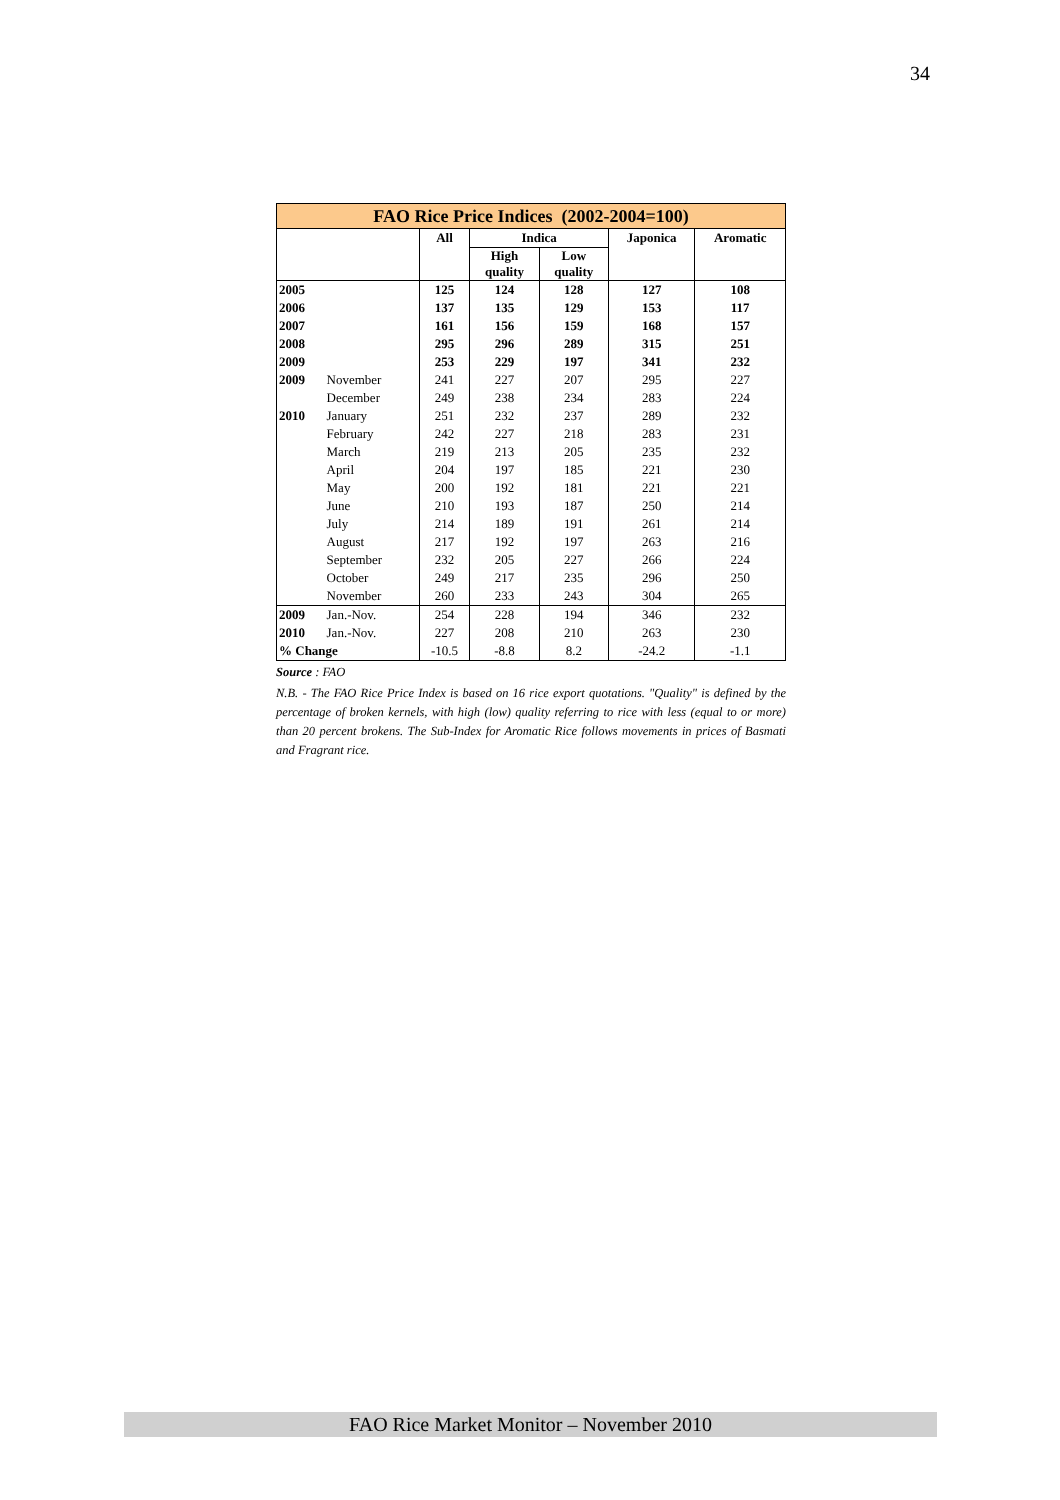34
| FAO Rice Price Indices (2002-2004=100) | | | | | | |
| | | All | Indica | | Japonica | Aromatic |
| | | | High quality | Low quality | | |
| 2005 | | 125 | 124 | 128 | 127 | 108 |
| 2006 | | 137 | 135 | 129 | 153 | 117 |
| 2007 | | 161 | 156 | 159 | 168 | 157 |
| 2008 | | 295 | 296 | 289 | 315 | 251 |
| 2009 | | 253 | 229 | 197 | 341 | 232 |
| 2009 | November | 241 | 227 | 207 | 295 | 227 |
| | December | 249 | 238 | 234 | 283 | 224 |
| 2010 | January | 251 | 232 | 237 | 289 | 232 |
| | February | 242 | 227 | 218 | 283 | 231 |
| | March | 219 | 213 | 205 | 235 | 232 |
| | April | 204 | 197 | 185 | 221 | 230 |
| | May | 200 | 192 | 181 | 221 | 221 |
| | June | 210 | 193 | 187 | 250 | 214 |
| | July | 214 | 189 | 191 | 261 | 214 |
| | August | 217 | 192 | 197 | 263 | 216 |
| | September | 232 | 205 | 227 | 266 | 224 |
| | October | 249 | 217 | 235 | 296 | 250 |
| | November | 260 | 233 | 243 | 304 | 265 |
| 2009 | Jan.-Nov. | 254 | 228 | 194 | 346 | 232 |
| 2010 | Jan.-Nov. | 227 | 208 | 210 | 263 | 230 |
| % Change | | -10.5 | -8.8 | 8.2 | -24.2 | -1.1 |
Source : FAO
N.B. - The FAO Rice Price Index is based on 16 rice export quotations. "Quality" is defined by the percentage of broken kernels, with high (low) quality referring to rice with less (equal to or more) than 20 percent brokens. The Sub-Index for Aromatic Rice follows movements in prices of Basmati and Fragrant rice.
FAO Rice Market Monitor – November 2010